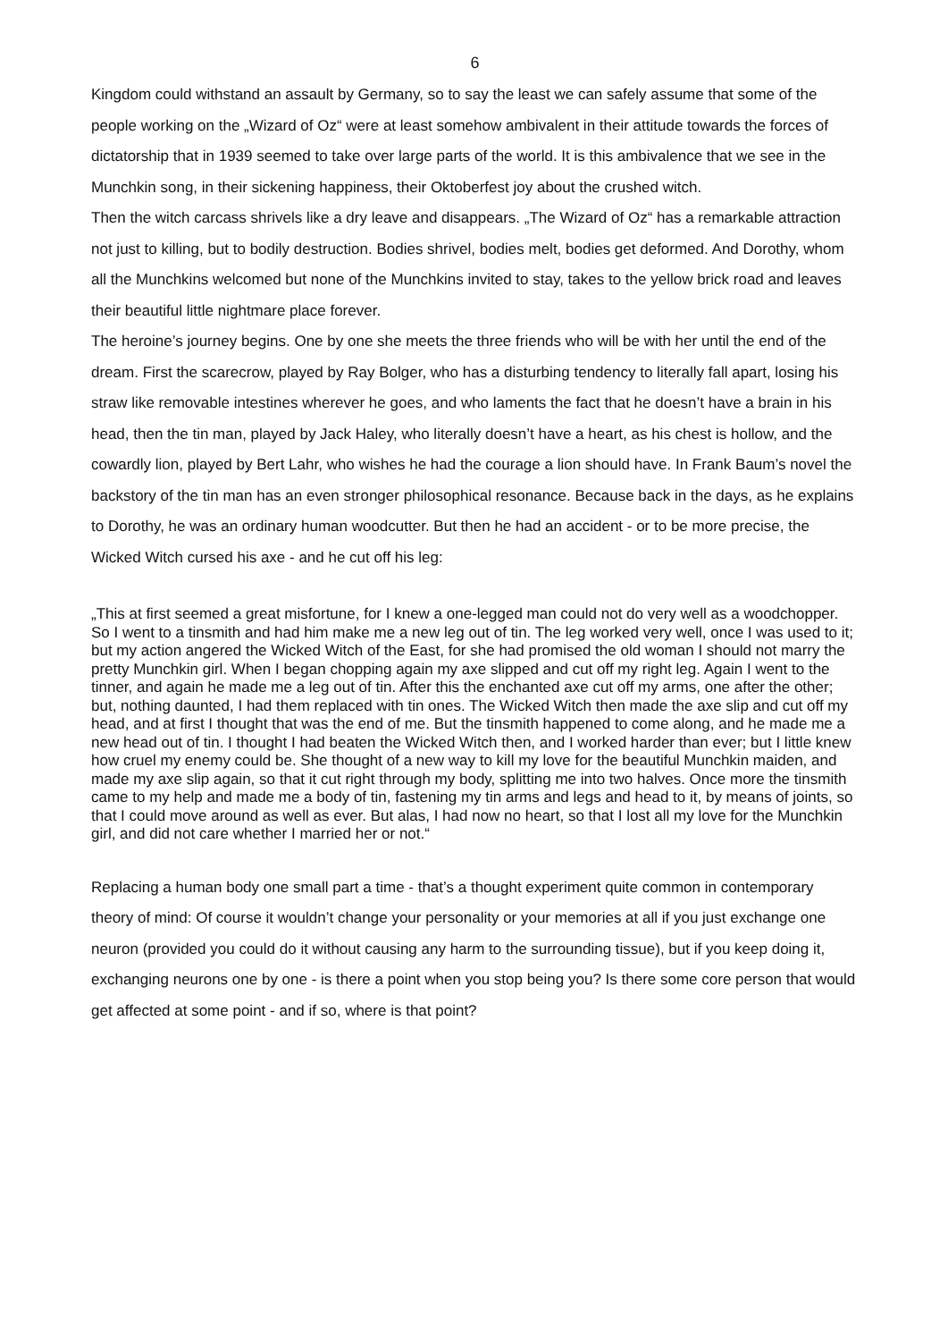6
Kingdom could withstand an assault by Germany, so to say the least we can safely assume that some of the people working on the „Wizard of Oz“ were at least somehow ambivalent in their attitude towards the forces of dictatorship that in 1939 seemed to take over large parts of the world. It is this ambivalence that we see in the Munchkin song, in their sickening happiness, their Oktoberfest joy about the crushed witch.
Then the witch carcass shrivels like a dry leave and disappears. „The Wizard of Oz“ has a remarkable attraction not just to killing, but to bodily destruction. Bodies shrivel, bodies melt, bodies get deformed. And Dorothy, whom all the Munchkins welcomed but none of the Munchkins invited to stay, takes to the yellow brick road and leaves their beautiful little nightmare place forever.
The heroine’s journey begins. One by one she meets the three friends who will be with her until the end of the dream. First the scarecrow, played by Ray Bolger, who has a disturbing tendency to literally fall apart, losing his straw like removable intestines wherever he goes, and who laments the fact that he doesn’t have a brain in his head, then the tin man, played by Jack Haley, who literally doesn’t have a heart, as his chest is hollow, and the cowardly lion, played by Bert Lahr, who wishes he had the courage a lion should have. In Frank Baum’s novel the backstory of the tin man has an even stronger philosophical resonance. Because back in the days, as he explains to Dorothy, he was an ordinary human woodcutter. But then he had an accident - or to be more precise, the Wicked Witch cursed his axe - and he cut off his leg:
„This at first seemed a great misfortune, for I knew a one-legged man could not do very well as a woodchopper. So I went to a tinsmith and had him make me a new leg out of tin. The leg worked very well, once I was used to it; but my action angered the Wicked Witch of the East, for she had promised the old woman I should not marry the pretty Munchkin girl. When I began chopping again my axe slipped and cut off my right leg. Again I went to the tinner, and again he made me a leg out of tin. After this the enchanted axe cut off my arms, one after the other; but, nothing daunted, I had them replaced with tin ones. The Wicked Witch then made the axe slip and cut off my head, and at first I thought that was the end of me. But the tinsmith happened to come along, and he made me a new head out of tin. I thought I had beaten the Wicked Witch then, and I worked harder than ever; but I little knew how cruel my enemy could be. She thought of a new way to kill my love for the beautiful Munchkin maiden, and made my axe slip again, so that it cut right through my body, splitting me into two halves. Once more the tinsmith came to my help and made me a body of tin, fastening my tin arms and legs and head to it, by means of joints, so that I could move around as well as ever. But alas, I had now no heart, so that I lost all my love for the Munchkin girl, and did not care whether I married her or not.“
Replacing a human body one small part a time - that’s a thought experiment quite common in contemporary theory of mind: Of course it wouldn’t change your personality or your memories at all if you just exchange one neuron (provided you could do it without causing any harm to the surrounding tissue), but if you keep doing it, exchanging neurons one by one - is there a point when you stop being you? Is there some core person that would get affected at some point - and if so, where is that point?